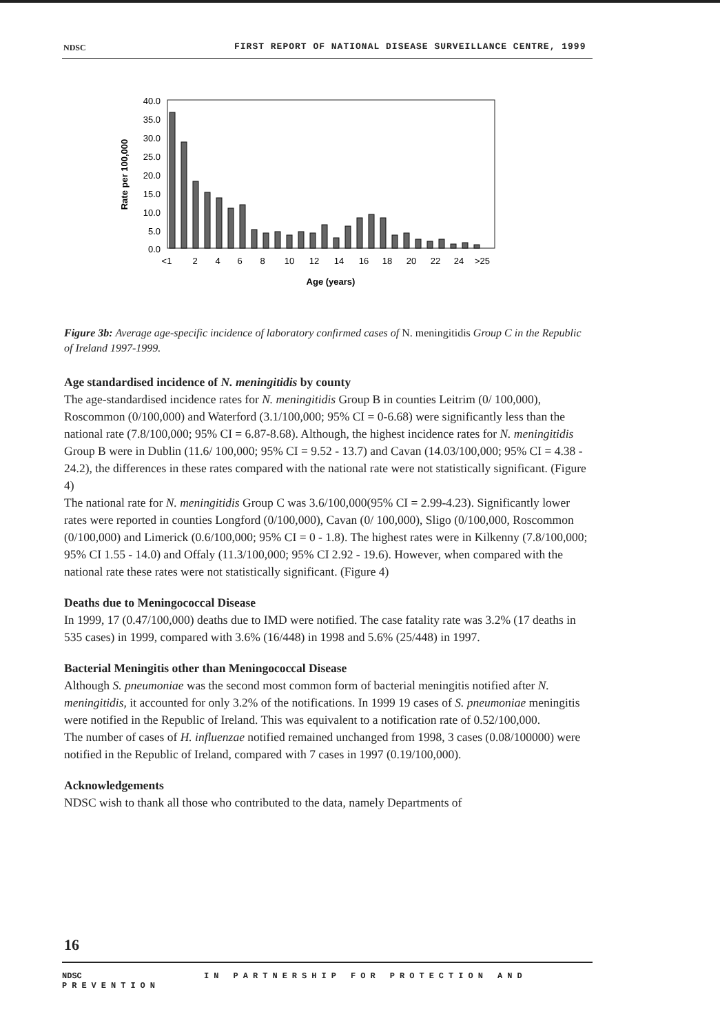NDSC FIRST REPORT OF NATIONAL DISEASE SURVEILLANCE CENTRE, 1999
40.0
35.0
30.0
25.0
20.0
15.0
10.0
5.0
0.0
Rate per 100,000
<1
2
4
6
8
10
12
14
16
18
20
22
24
>25
Age (years)
Figure 3b: Average age-specific incidence of laboratory confirmed cases of N. meningitidis Group C in the Republic of Ireland 1997-1999.
Age standardised incidence of N. meningitidis by county
The age-standardised incidence rates for N. meningitidis Group B in counties Leitrim (0/ 100,000), Roscommon (0/100,000) and Waterford (3.1/100,000; 95% CI = 0-6.68) were significantly less than the national rate (7.8/100,000; 95% CI = 6.87-8.68). Although, the highest incidence rates for N. meningitidis Group B were in Dublin (11.6/ 100,000; 95% CI = 9.52 - 13.7) and Cavan (14.03/100,000; 95% CI = 4.38 - 24.2), the differences in these rates compared with the national rate were not statistically significant. (Figure 4)
The national rate for N. meningitidis Group C was 3.6/100,000(95% CI = 2.99-4.23). Significantly lower rates were reported in counties Longford (0/100,000), Cavan (0/ 100,000), Sligo (0/100,000, Roscommon (0/100,000) and Limerick (0.6/100,000; 95% CI = 0 - 1.8). The highest rates were in Kilkenny (7.8/100,000; 95% CI 1.55 - 14.0) and Offaly (11.3/100,000; 95% CI 2.92 - 19.6). However, when compared with the national rate these rates were not statistically significant. (Figure 4)
Deaths due to Meningococcal Disease
In 1999, 17 (0.47/100,000) deaths due to IMD were notified. The case fatality rate was 3.2% (17 deaths in 535 cases) in 1999, compared with 3.6% (16/448) in 1998 and 5.6% (25/448) in 1997.
Bacterial Meningitis other than Meningococcal Disease
Although S. pneumoniae was the second most common form of bacterial meningitis notified after N. meningitidis, it accounted for only 3.2% of the notifications. In 1999 19 cases of S. pneumoniae meningitis were notified in the Republic of Ireland. This was equivalent to a notification rate of 0.52/100,000.
The number of cases of H. influenzae notified remained unchanged from 1998, 3 cases (0.08/100000) were notified in the Republic of Ireland, compared with 7 cases in 1997 (0.19/100,000).
Acknowledgements
NDSC wish to thank all those who contributed to the data, namely Departments of
16
NDSC IN PARTNERSHIP FOR PROTECTION AND PREVENTION